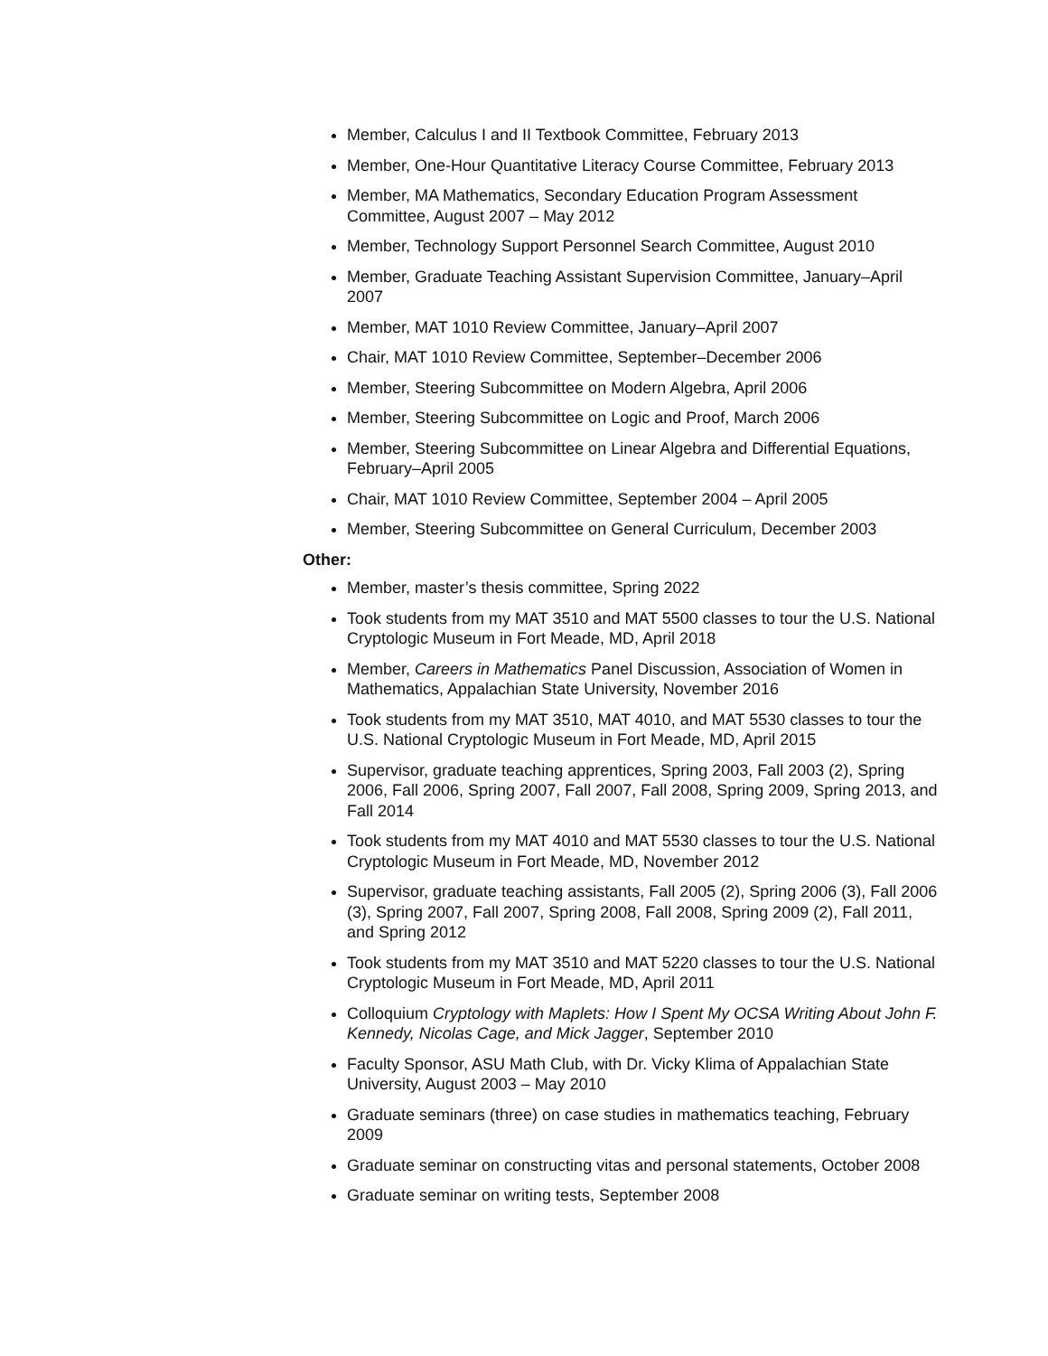Member, Calculus I and II Textbook Committee, February 2013
Member, One-Hour Quantitative Literacy Course Committee, February 2013
Member, MA Mathematics, Secondary Education Program Assessment Committee, August 2007 – May 2012
Member, Technology Support Personnel Search Committee, August 2010
Member, Graduate Teaching Assistant Supervision Committee, January–April 2007
Member, MAT 1010 Review Committee, January–April 2007
Chair, MAT 1010 Review Committee, September–December 2006
Member, Steering Subcommittee on Modern Algebra, April 2006
Member, Steering Subcommittee on Logic and Proof, March 2006
Member, Steering Subcommittee on Linear Algebra and Differential Equations, February–April 2005
Chair, MAT 1010 Review Committee, September 2004 – April 2005
Member, Steering Subcommittee on General Curriculum, December 2003
Other:
Member, master’s thesis committee, Spring 2022
Took students from my MAT 3510 and MAT 5500 classes to tour the U.S. National Cryptologic Museum in Fort Meade, MD, April 2018
Member, Careers in Mathematics Panel Discussion, Association of Women in Mathematics, Appalachian State University, November 2016
Took students from my MAT 3510, MAT 4010, and MAT 5530 classes to tour the U.S. National Cryptologic Museum in Fort Meade, MD, April 2015
Supervisor, graduate teaching apprentices, Spring 2003, Fall 2003 (2), Spring 2006, Fall 2006, Spring 2007, Fall 2007, Fall 2008, Spring 2009, Spring 2013, and Fall 2014
Took students from my MAT 4010 and MAT 5530 classes to tour the U.S. National Cryptologic Museum in Fort Meade, MD, November 2012
Supervisor, graduate teaching assistants, Fall 2005 (2), Spring 2006 (3), Fall 2006 (3), Spring 2007, Fall 2007, Spring 2008, Fall 2008, Spring 2009 (2), Fall 2011, and Spring 2012
Took students from my MAT 3510 and MAT 5220 classes to tour the U.S. National Cryptologic Museum in Fort Meade, MD, April 2011
Colloquium Cryptology with Maplets: How I Spent My OCSA Writing About John F. Kennedy, Nicolas Cage, and Mick Jagger, September 2010
Faculty Sponsor, ASU Math Club, with Dr. Vicky Klima of Appalachian State University, August 2003 – May 2010
Graduate seminars (three) on case studies in mathematics teaching, February 2009
Graduate seminar on constructing vitas and personal statements, October 2008
Graduate seminar on writing tests, September 2008